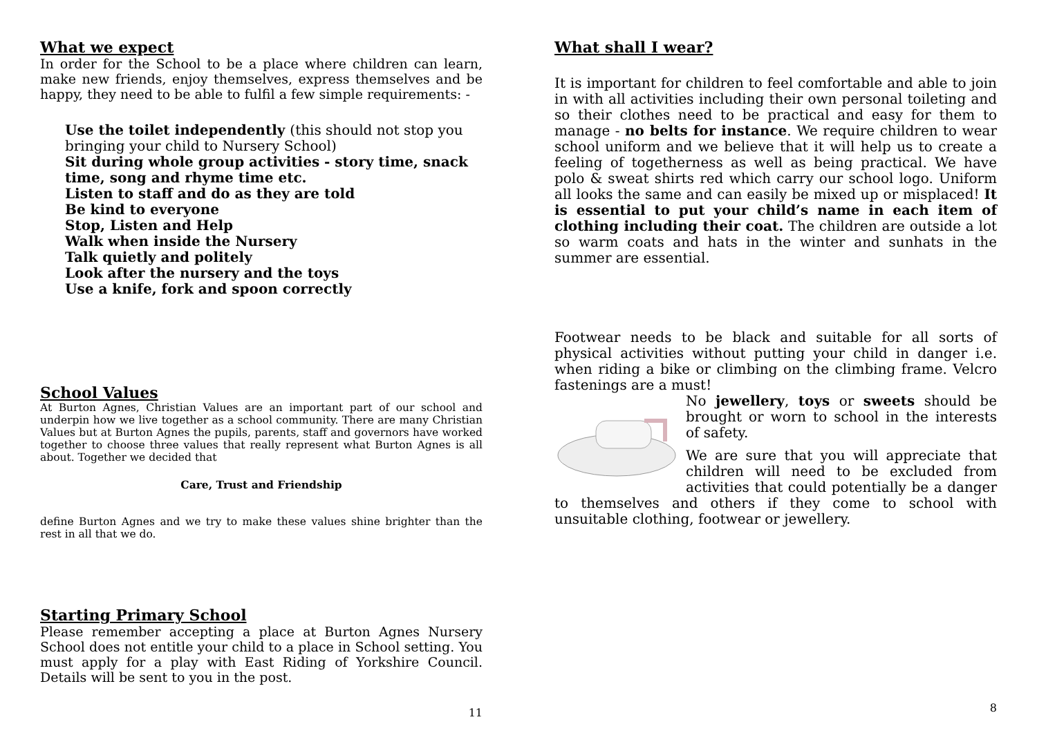What we expect
In order for the School to be a place where children can learn, make new friends, enjoy themselves, express themselves and be happy, they need to be able to fulfil a few simple requirements: -
Use the toilet independently (this should not stop you bringing your child to Nursery School)
Sit during whole group activities - story time, snack time, song and rhyme time etc.
Listen to staff and do as they are told
Be kind to everyone
Stop, Listen and Help
Walk when inside the Nursery
Talk quietly and politely
Look after the nursery and the toys
Use a knife, fork and spoon correctly
School Values
At Burton Agnes, Christian Values are an important part of our school and underpin how we live together as a school community. There are many Christian Values but at Burton Agnes the pupils, parents, staff and governors have worked together to choose three values that really represent what Burton Agnes is all about. Together we decided that
Care, Trust and Friendship
define Burton Agnes and we try to make these values shine brighter than the rest in all that we do.
Starting Primary School
Please remember accepting a place at Burton Agnes Nursery School does not entitle your child to a place in School setting. You must apply for a play with East Riding of Yorkshire Council. Details will be sent to you in the post.
11
What shall I wear?
It is important for children to feel comfortable and able to join in with all activities including their own personal toileting and so their clothes need to be practical and easy for them to manage - no belts for instance. We require children to wear school uniform and we believe that it will help us to create a feeling of togetherness as well as being practical. We have polo & sweat shirts red which carry our school logo. Uniform all looks the same and can easily be mixed up or misplaced! It is essential to put your child’s name in each item of clothing including their coat. The children are outside a lot so warm coats and hats in the winter and sunhats in the summer are essential.
Footwear needs to be black and suitable for all sorts of physical activities without putting your child in danger i.e. when riding a bike or climbing on the climbing frame. Velcro fastenings are a must!
No jewellery, toys or sweets should be brought or worn to school in the interests of safety.
We are sure that you will appreciate that children will need to be excluded from activities that could potentially be a danger to themselves and others if they come to school with unsuitable clothing, footwear or jewellery.
8